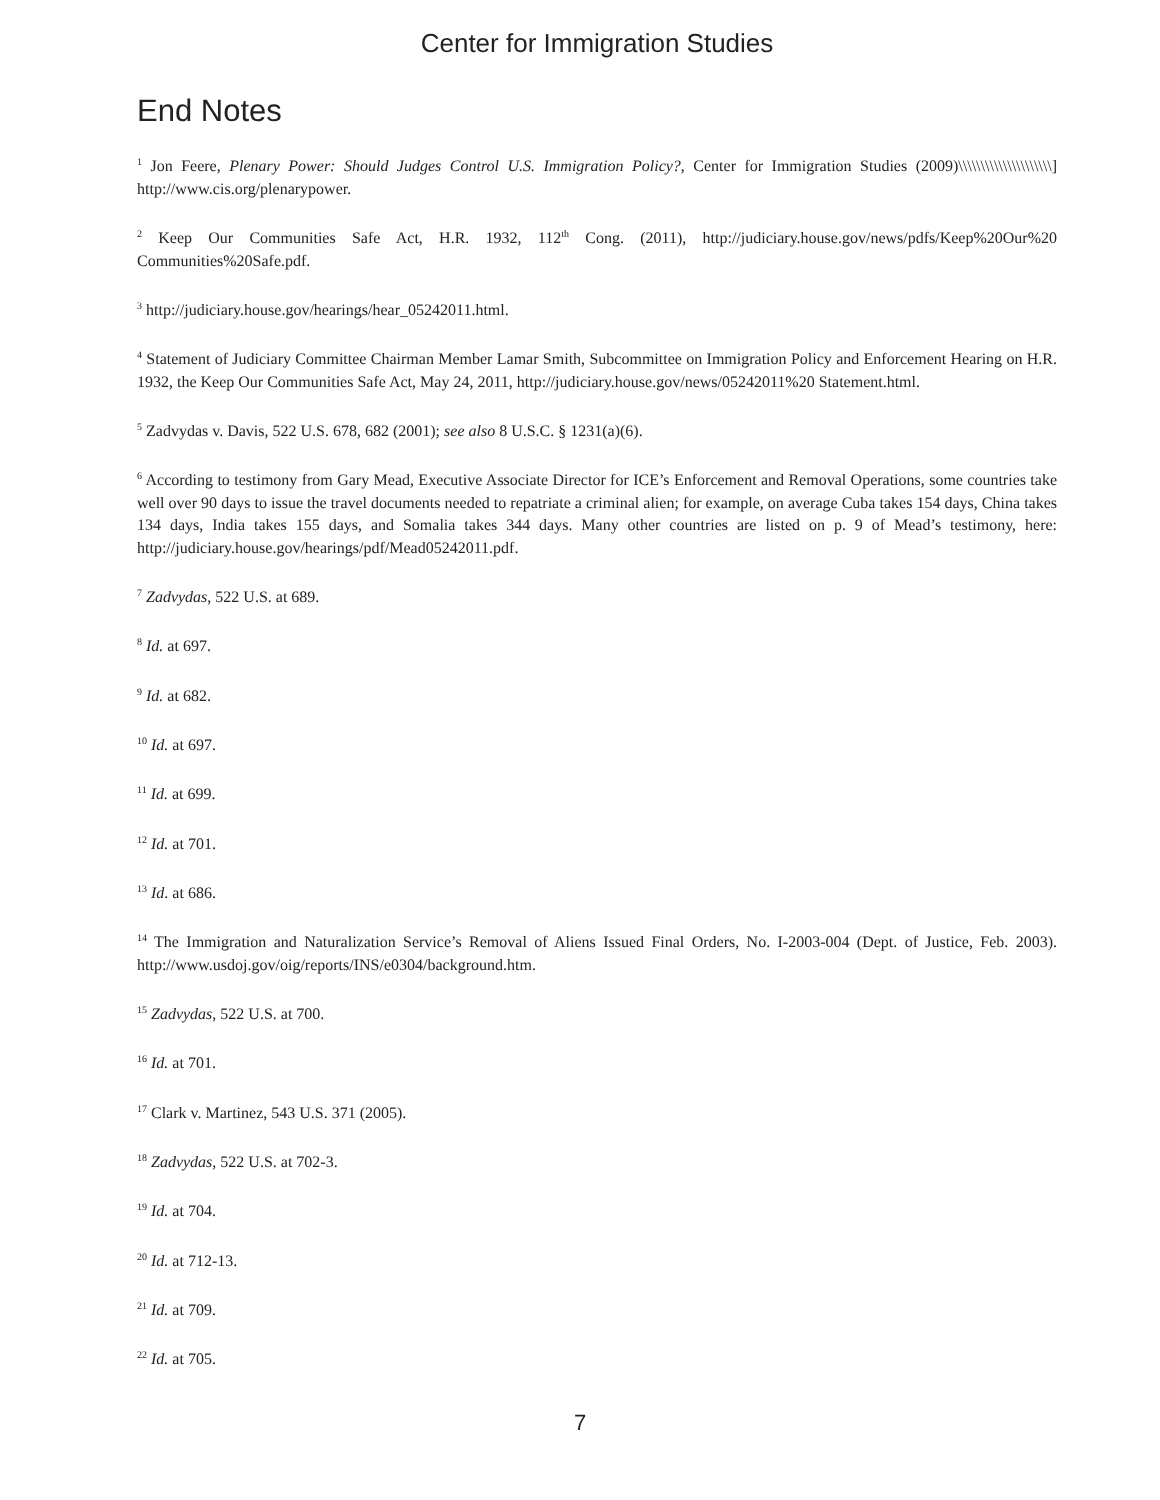Center for Immigration Studies
End Notes
<sup>1</sup> Jon Feere, Plenary Power: Should Judges Control U.S. Immigration Policy?, Center for Immigration Studies (2009)\\\\\\\\\\\\\\\\\\\\\] http://www.cis.org/plenarypower.
<sup>2</sup> Keep Our Communities Safe Act, H.R. 1932, 112<sup>th</sup> Cong. (2011), http://judiciary.house.gov/news/pdfs/Keep%20Our%20 Communities%20Safe.pdf.
<sup>3</sup> http://judiciary.house.gov/hearings/hear_05242011.html.
<sup>4</sup> Statement of Judiciary Committee Chairman Member Lamar Smith, Subcommittee on Immigration Policy and Enforcement Hearing on H.R. 1932, the Keep Our Communities Safe Act, May 24, 2011, http://judiciary.house.gov/news/05242011%20 Statement.html.
<sup>5</sup> Zadvydas v. Davis, 522 U.S. 678, 682 (2001); see also 8 U.S.C. § 1231(a)(6).
<sup>6</sup> According to testimony from Gary Mead, Executive Associate Director for ICE’s Enforcement and Removal Operations, some countries take well over 90 days to issue the travel documents needed to repatriate a criminal alien; for example, on average Cuba takes 154 days, China takes 134 days, India takes 155 days, and Somalia takes 344 days. Many other countries are listed on p. 9 of Mead’s testimony, here: http://judiciary.house.gov/hearings/pdf/Mead05242011.pdf.
<sup>7</sup> Zadvydas, 522 U.S. at 689.
<sup>8</sup> Id. at 697.
<sup>9</sup> Id. at 682.
<sup>10</sup> Id. at 697.
<sup>11</sup> Id. at 699.
<sup>12</sup> Id. at 701.
<sup>13</sup> Id. at 686.
<sup>14</sup> The Immigration and Naturalization Service’s Removal of Aliens Issued Final Orders, No. I-2003-004 (Dept. of Justice, Feb. 2003). http://www.usdoj.gov/oig/reports/INS/e0304/background.htm.
<sup>15</sup> Zadvydas, 522 U.S. at 700.
<sup>16</sup> Id. at 701.
<sup>17</sup> Clark v. Martinez, 543 U.S. 371 (2005).
<sup>18</sup> Zadvydas, 522 U.S. at 702-3.
<sup>19</sup> Id. at 704.
<sup>20</sup> Id. at 712-13.
<sup>21</sup> Id. at 709.
<sup>22</sup> Id. at 705.
7